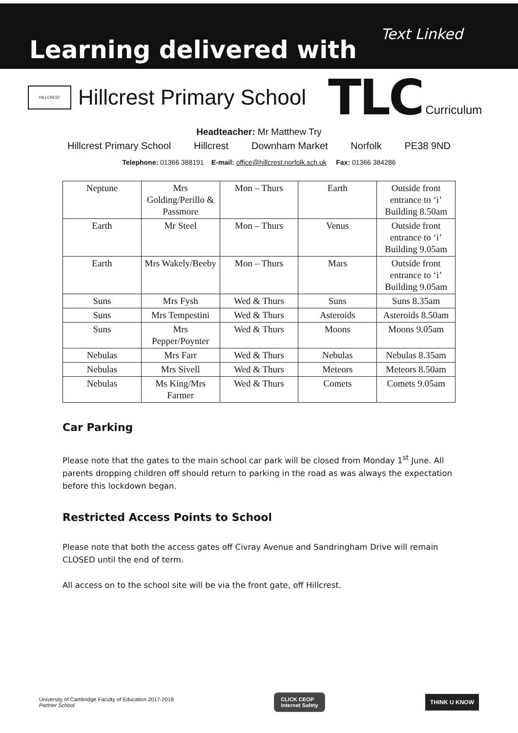Learning delivered with
Text Linked
HILLCREST
Hillcrest Primary School TLC Curriculum
Headteacher: Mr Matthew Try
Hillcrest Primary School Hillcrest Downham Market Norfolk PE38 9ND
Telephone: 01366 388191 E-mail: office@hillcrest.norfolk.sch.uk Fax: 01366 384286
| Neptune | Mrs Golding/Perillo & Passmore | Mon – Thurs | Earth | Outside front entrance to ‘i’ Building 8.50am |
| Earth | Mr Steel | Mon – Thurs | Venus | Outside front entrance to ‘i’ Building 9.05am |
| Earth | Mrs Wakely/Beeby | Mon – Thurs | Mars | Outside front entrance to ‘i’ Building 9.05am |
| Suns | Mrs Fysh | Wed & Thurs | Suns | Suns 8.35am |
| Suns | Mrs Tempestini | Wed & Thurs | Asteroids | Asteroids 8.50am |
| Suns | Mrs Pepper/Poynter | Wed & Thurs | Moons | Moons 9.05am |
| Nebulas | Mrs Farr | Wed & Thurs | Nebulas | Nebulas 8.35am |
| Nebulas | Mrs Sivell | Wed & Thurs | Meteors | Meteors 8.50am |
| Nebulas | Ms King/Mrs Farmer | Wed & Thurs | Comets | Comets 9.05am |
Car Parking
Please note that the gates to the main school car park will be closed from Monday 1<sup>st</sup> June. All parents dropping children off should return to parking in the road as was always the expectation before this lockdown began.
Restricted Access Points to School
Please note that both the access gates off Civray Avenue and Sandringham Drive will remain CLOSED until the end of term.
All access on to the school site will be via the front gate, off Hillcrest.
University of Cambridge Faculty of Education 2017-2018
Partner School
CLICK CEOP
Internet Safety
THINK U KNOW